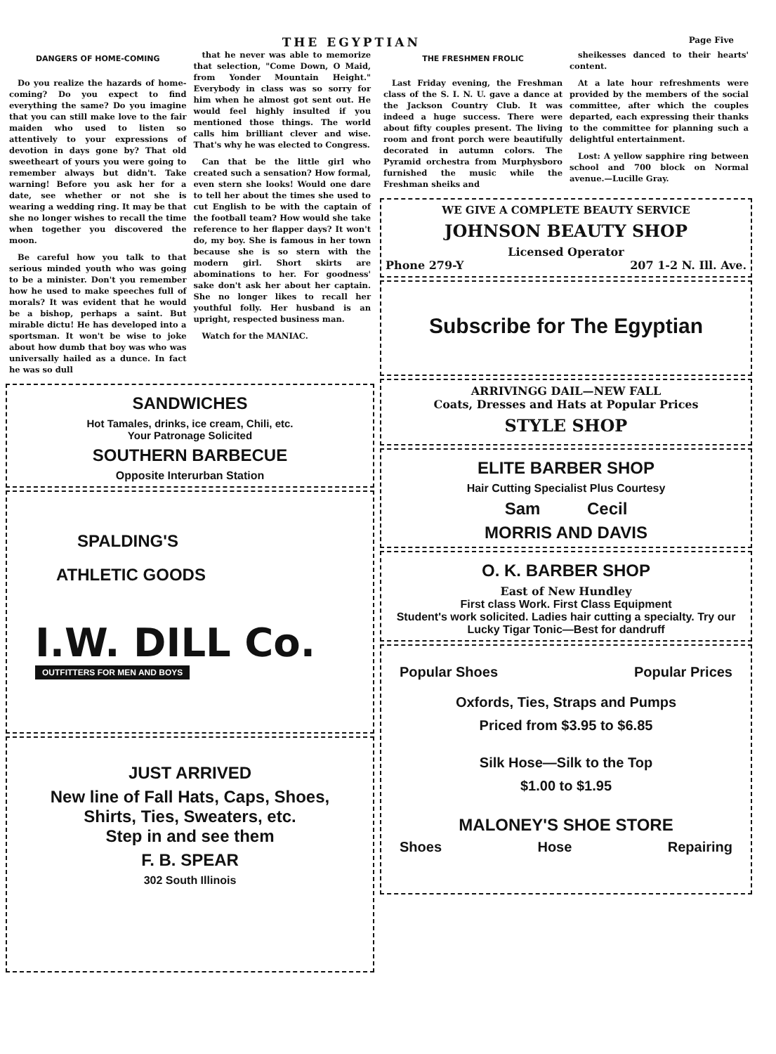THE EGYPTIAN Page Five
DANGERS OF HOME-COMING
Do you realize the hazards of home-coming? Do you expect to find everything the same? Do you imagine that you can still make love to the fair maiden who used to listen so attentively to your expressions of devotion in days gone by? That old sweetheart of yours you were going to remember always but didn't. Take warning! Before you ask her for a date, see whether or not she is wearing a wedding ring. It may be that she no longer wishes to recall the time when together you discovered the moon.
Be careful how you talk to that serious minded youth who was going to be a minister. Don't you remember how he used to make speeches full of morals? It was evident that he would be a bishop, perhaps a saint. But mirable dictu! He has developed into a sportsman. It won't be wise to joke about how dumb that boy was who was universally hailed as a dunce. In fact he was so dull
that he never was able to memorize that selection, "Come Down, O Maid, from Yonder Mountain Height." Everybody in class was so sorry for him when he almost got sent out. He would feel highly insulted if you mentioned those things. The world calls him brilliant clever and wise. That's why he was elected to Congress.
Can that be the little girl who created such a sensation? How formal, even stern she looks! Would one dare to tell her about the times she used to cut English to be with the captain of the football team? How would she take reference to her flapper days? It won't do, my boy. She is famous in her town because she is so stern with the modern girl. Short skirts are abominations to her. For goodness' sake don't ask her about her captain. She no longer likes to recall her youthful folly. Her husband is an upright, respected business man.
Watch for the MANIAC.
SANDWICHES
Hot Tamales, drinks, ice cream, Chili, etc.
Your Patronage Solicited
SOUTHERN BARBECUE
Opposite Interurban Station
SPALDING'S
ATHLETIC GOODS
I.W. DILL Co.
OUTFITTERS FOR MEN AND BOYS
JUST ARRIVED
New line of Fall Hats, Caps, Shoes,
Shirts, Ties, Sweaters, etc.
Step in and see them
F. B. SPEAR
302 South Illinois
THE FRESHMEN FROLIC
Last Friday evening, the Freshman class of the S. I. N. U. gave a dance at the Jackson Country Club. It was indeed a huge success. There were about fifty couples present. The living room and front porch were beautifully decorated in autumn colors. The Pyramid orchestra from Murphysboro furnished the music while the Freshman sheiks and
sheikesses danced to their hearts' content.
At a late hour refreshments were provided by the members of the social committee, after which the couples departed, each expressing their thanks to the committee for planning such a delightful entertainment.
Lost: A yellow sapphire ring between school and 700 block on Normal avenue.—Lucille Gray.
WE GIVE A COMPLETE BEAUTY SERVICE
JOHNSON BEAUTY SHOP
Licensed Operator
Phone 279-Y 207 1-2 N. Ill. Ave.
Subscribe for The Egyptian
ARRIVINGG DAIL—NEW FALL
Coats, Dresses and Hats at Popular Prices
STYLE SHOP
ELITE BARBER SHOP
Hair Cutting Specialist Plus Courtesy
Sam Cecil
MORRIS AND DAVIS
O. K. BARBER SHOP
East of New Hundley
First class Work. First Class Equipment
Student's work solicited. Ladies hair cutting a specialty. Try our Lucky Tigar Tonic—Best for dandruff
Popular Shoes Popular Prices
Oxfords, Ties, Straps and Pumps
Priced from $3.95 to $6.85
Silk Hose—Silk to the Top
$1.00 to $1.95
MALONEY'S SHOE STORE
Shoes Hose Repairing